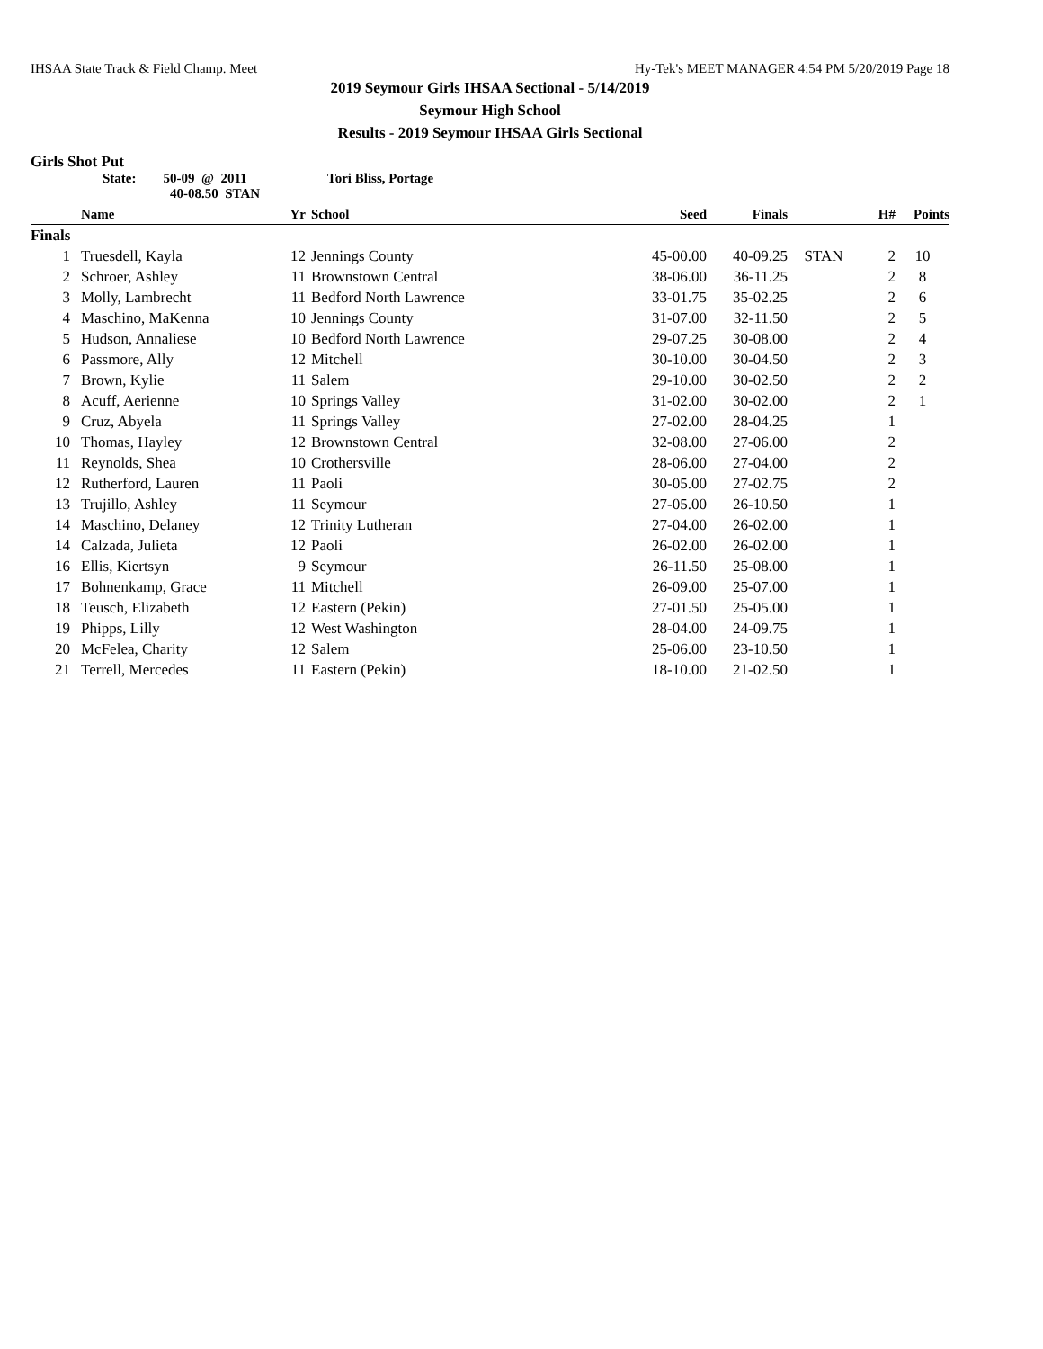IHSAA State Track & Field Champ. Meet Hy-Tek's MEET MANAGER 4:54 PM 5/20/2019 Page 18
2019 Seymour Girls IHSAA Sectional - 5/14/2019
Seymour High School
Results - 2019 Seymour IHSAA Girls Sectional
Girls Shot Put
State: 50-09 @ 2011
40-08.50 STAN
Tori Bliss, Portage
| | Name | Yr | School | Seed | Finals | | H# | Points |
| --- | --- | --- | --- | --- | --- | --- | --- | --- |
| Finals | | | | | | | | |
| 1 | Truesdell, Kayla | 12 | Jennings County | 45-00.00 | 40-09.25 | STAN | 2 | 10 |
| 2 | Schroer, Ashley | 11 | Brownstown Central | 38-06.00 | 36-11.25 | | 2 | 8 |
| 3 | Molly, Lambrecht | 11 | Bedford North Lawrence | 33-01.75 | 35-02.25 | | 2 | 6 |
| 4 | Maschino, MaKenna | 10 | Jennings County | 31-07.00 | 32-11.50 | | 2 | 5 |
| 5 | Hudson, Annaliese | 10 | Bedford North Lawrence | 29-07.25 | 30-08.00 | | 2 | 4 |
| 6 | Passmore, Ally | 12 | Mitchell | 30-10.00 | 30-04.50 | | 2 | 3 |
| 7 | Brown, Kylie | 11 | Salem | 29-10.00 | 30-02.50 | | 2 | 2 |
| 8 | Acuff, Aerienne | 10 | Springs Valley | 31-02.00 | 30-02.00 | | 2 | 1 |
| 9 | Cruz, Abyela | 11 | Springs Valley | 27-02.00 | 28-04.25 | | 1 | |
| 10 | Thomas, Hayley | 12 | Brownstown Central | 32-08.00 | 27-06.00 | | 2 | |
| 11 | Reynolds, Shea | 10 | Crothersville | 28-06.00 | 27-04.00 | | 2 | |
| 12 | Rutherford, Lauren | 11 | Paoli | 30-05.00 | 27-02.75 | | 2 | |
| 13 | Trujillo, Ashley | 11 | Seymour | 27-05.00 | 26-10.50 | | 1 | |
| 14 | Maschino, Delaney | 12 | Trinity Lutheran | 27-04.00 | 26-02.00 | | 1 | |
| 14 | Calzada, Julieta | 12 | Paoli | 26-02.00 | 26-02.00 | | 1 | |
| 16 | Ellis, Kiertsyn | 9 | Seymour | 26-11.50 | 25-08.00 | | 1 | |
| 17 | Bohnenkamp, Grace | 11 | Mitchell | 26-09.00 | 25-07.00 | | 1 | |
| 18 | Teusch, Elizabeth | 12 | Eastern (Pekin) | 27-01.50 | 25-05.00 | | 1 | |
| 19 | Phipps, Lilly | 12 | West Washington | 28-04.00 | 24-09.75 | | 1 | |
| 20 | McFelea, Charity | 12 | Salem | 25-06.00 | 23-10.50 | | 1 | |
| 21 | Terrell, Mercedes | 11 | Eastern (Pekin) | 18-10.00 | 21-02.50 | | 1 | |